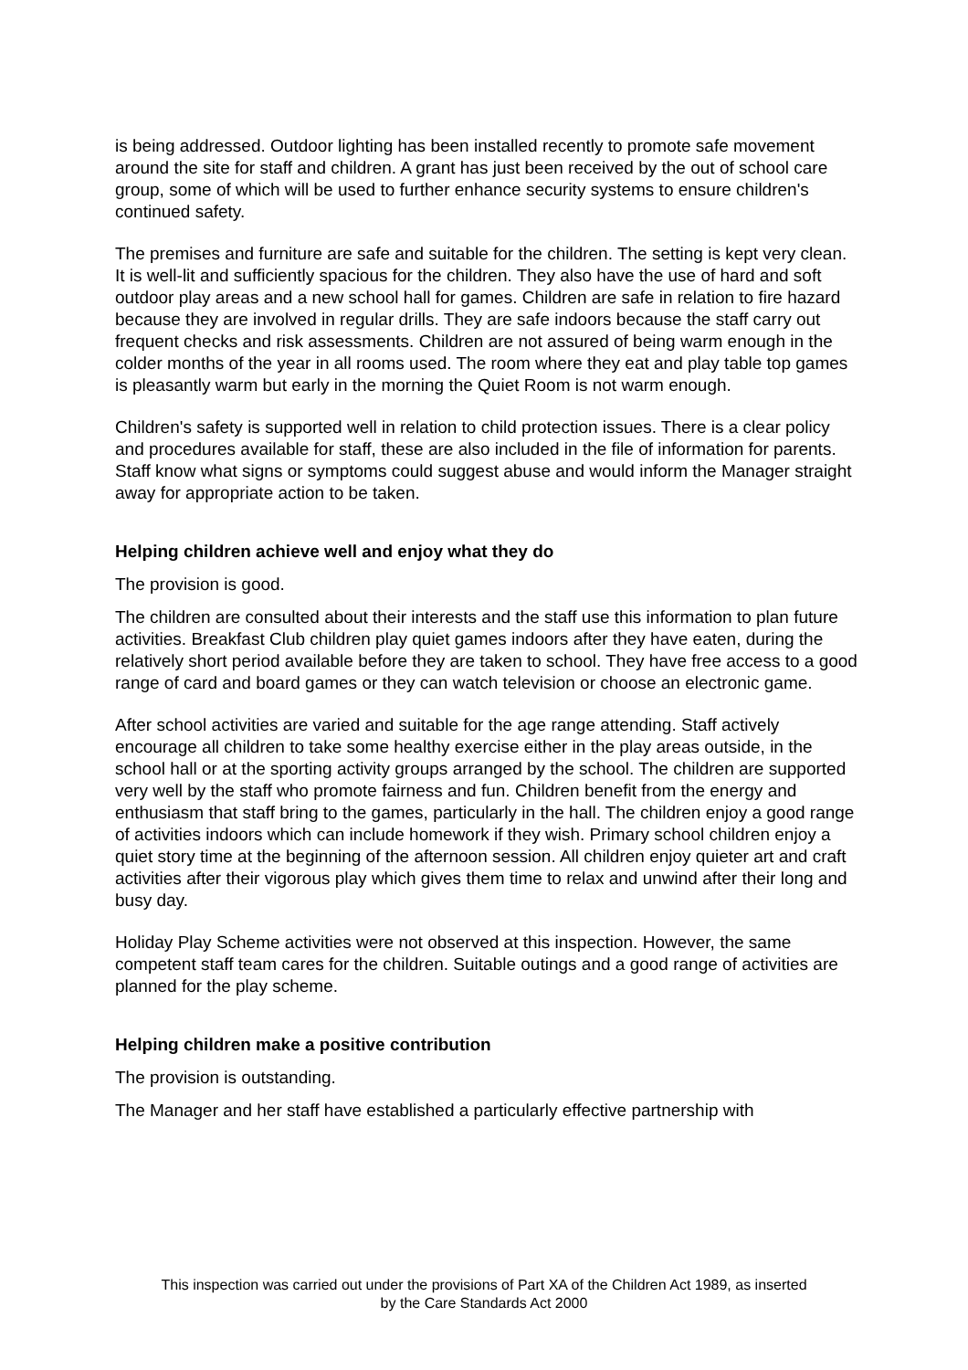is being addressed. Outdoor lighting has been installed recently to promote safe movement around the site for staff and children. A grant has just been received by the out of school care group, some of which will be used to further enhance security systems to ensure children's continued safety.
The premises and furniture are safe and suitable for the children. The setting is kept very clean. It is well-lit and sufficiently spacious for the children. They also have the use of hard and soft outdoor play areas and a new school hall for games. Children are safe in relation to fire hazard because they are involved in regular drills. They are safe indoors because the staff carry out frequent checks and risk assessments. Children are not assured of being warm enough in the colder months of the year in all rooms used. The room where they eat and play table top games is pleasantly warm but early in the morning the Quiet Room is not warm enough.
Children's safety is supported well in relation to child protection issues. There is a clear policy and procedures available for staff, these are also included in the file of information for parents. Staff know what signs or symptoms could suggest abuse and would inform the Manager straight away for appropriate action to be taken.
Helping children achieve well and enjoy what they do
The provision is good.
The children are consulted about their interests and the staff use this information to plan future activities. Breakfast Club children play quiet games indoors after they have eaten, during the relatively short period available before they are taken to school. They have free access to a good range of card and board games or they can watch television or choose an electronic game.
After school activities are varied and suitable for the age range attending. Staff actively encourage all children to take some healthy exercise either in the play areas outside, in the school hall or at the sporting activity groups arranged by the school. The children are supported very well by the staff who promote fairness and fun. Children benefit from the energy and enthusiasm that staff bring to the games, particularly in the hall. The children enjoy a good range of activities indoors which can include homework if they wish. Primary school children enjoy a quiet story time at the beginning of the afternoon session. All children enjoy quieter art and craft activities after their vigorous play which gives them time to relax and unwind after their long and busy day.
Holiday Play Scheme activities were not observed at this inspection. However, the same competent staff team cares for the children. Suitable outings and a good range of activities are planned for the play scheme.
Helping children make a positive contribution
The provision is outstanding.
The Manager and her staff have established a particularly effective partnership with
This inspection was carried out under the provisions of Part XA of the Children Act 1989, as inserted
by the Care Standards Act 2000